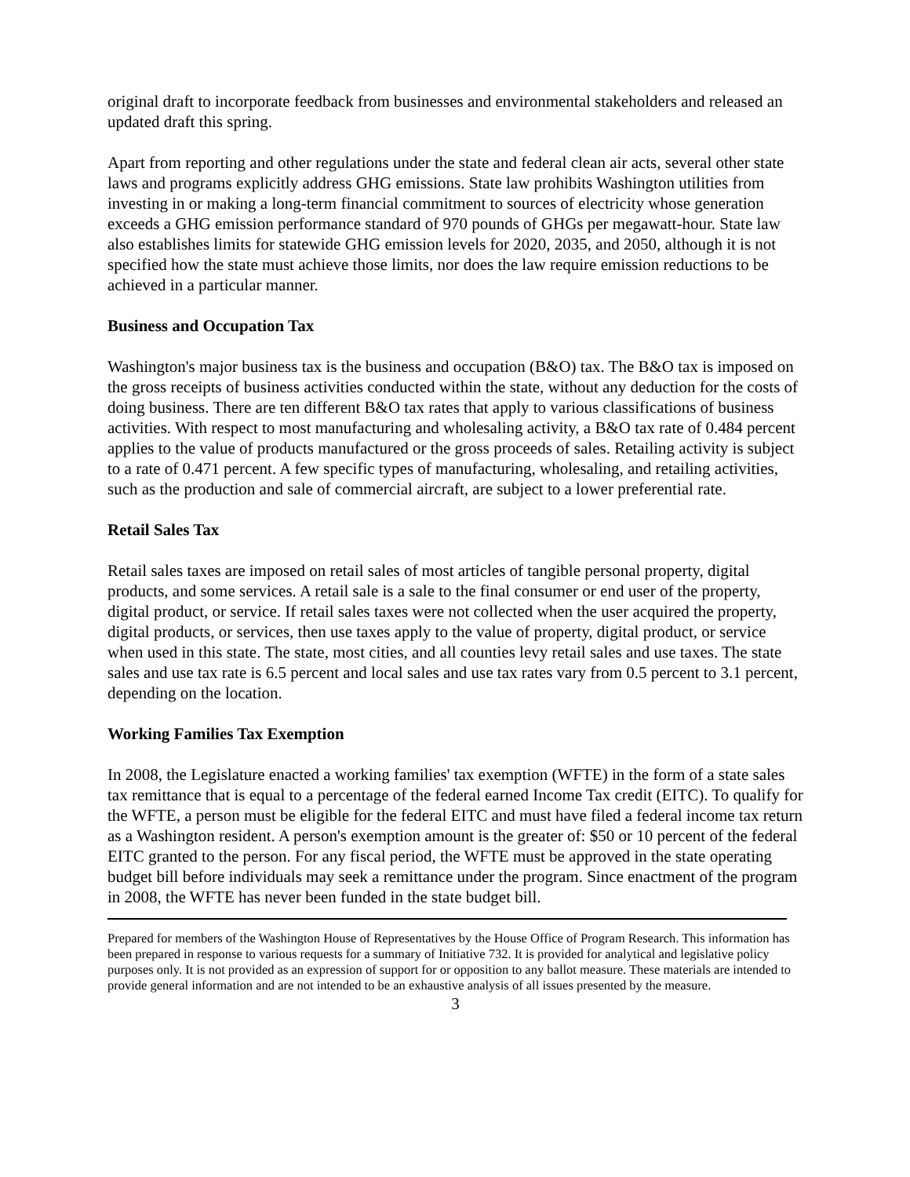original draft to incorporate feedback from businesses and environmental stakeholders and released an updated draft this spring.
Apart from reporting and other regulations under the state and federal clean air acts, several other state laws and programs explicitly address GHG emissions. State law prohibits Washington utilities from investing in or making a long-term financial commitment to sources of electricity whose generation exceeds a GHG emission performance standard of 970 pounds of GHGs per megawatt-hour. State law also establishes limits for statewide GHG emission levels for 2020, 2035, and 2050, although it is not specified how the state must achieve those limits, nor does the law require emission reductions to be achieved in a particular manner.
Business and Occupation Tax
Washington's major business tax is the business and occupation (B&O) tax. The B&O tax is imposed on the gross receipts of business activities conducted within the state, without any deduction for the costs of doing business. There are ten different B&O tax rates that apply to various classifications of business activities. With respect to most manufacturing and wholesaling activity, a B&O tax rate of 0.484 percent applies to the value of products manufactured or the gross proceeds of sales. Retailing activity is subject to a rate of 0.471 percent. A few specific types of manufacturing, wholesaling, and retailing activities, such as the production and sale of commercial aircraft, are subject to a lower preferential rate.
Retail Sales Tax
Retail sales taxes are imposed on retail sales of most articles of tangible personal property, digital products, and some services. A retail sale is a sale to the final consumer or end user of the property, digital product, or service. If retail sales taxes were not collected when the user acquired the property, digital products, or services, then use taxes apply to the value of property, digital product, or service when used in this state. The state, most cities, and all counties levy retail sales and use taxes. The state sales and use tax rate is 6.5 percent and local sales and use tax rates vary from 0.5 percent to 3.1 percent, depending on the location.
Working Families Tax Exemption
In 2008, the Legislature enacted a working families' tax exemption (WFTE) in the form of a state sales tax remittance that is equal to a percentage of the federal earned Income Tax credit (EITC). To qualify for the WFTE, a person must be eligible for the federal EITC and must have filed a federal income tax return as a Washington resident. A person's exemption amount is the greater of: $50 or 10 percent of the federal EITC granted to the person. For any fiscal period, the WFTE must be approved in the state operating budget bill before individuals may seek a remittance under the program. Since enactment of the program in 2008, the WFTE has never been funded in the state budget bill.
Prepared for members of the Washington House of Representatives by the House Office of Program Research. This information has been prepared in response to various requests for a summary of Initiative 732. It is provided for analytical and legislative policy purposes only. It is not provided as an expression of support for or opposition to any ballot measure. These materials are intended to provide general information and are not intended to be an exhaustive analysis of all issues presented by the measure.
3